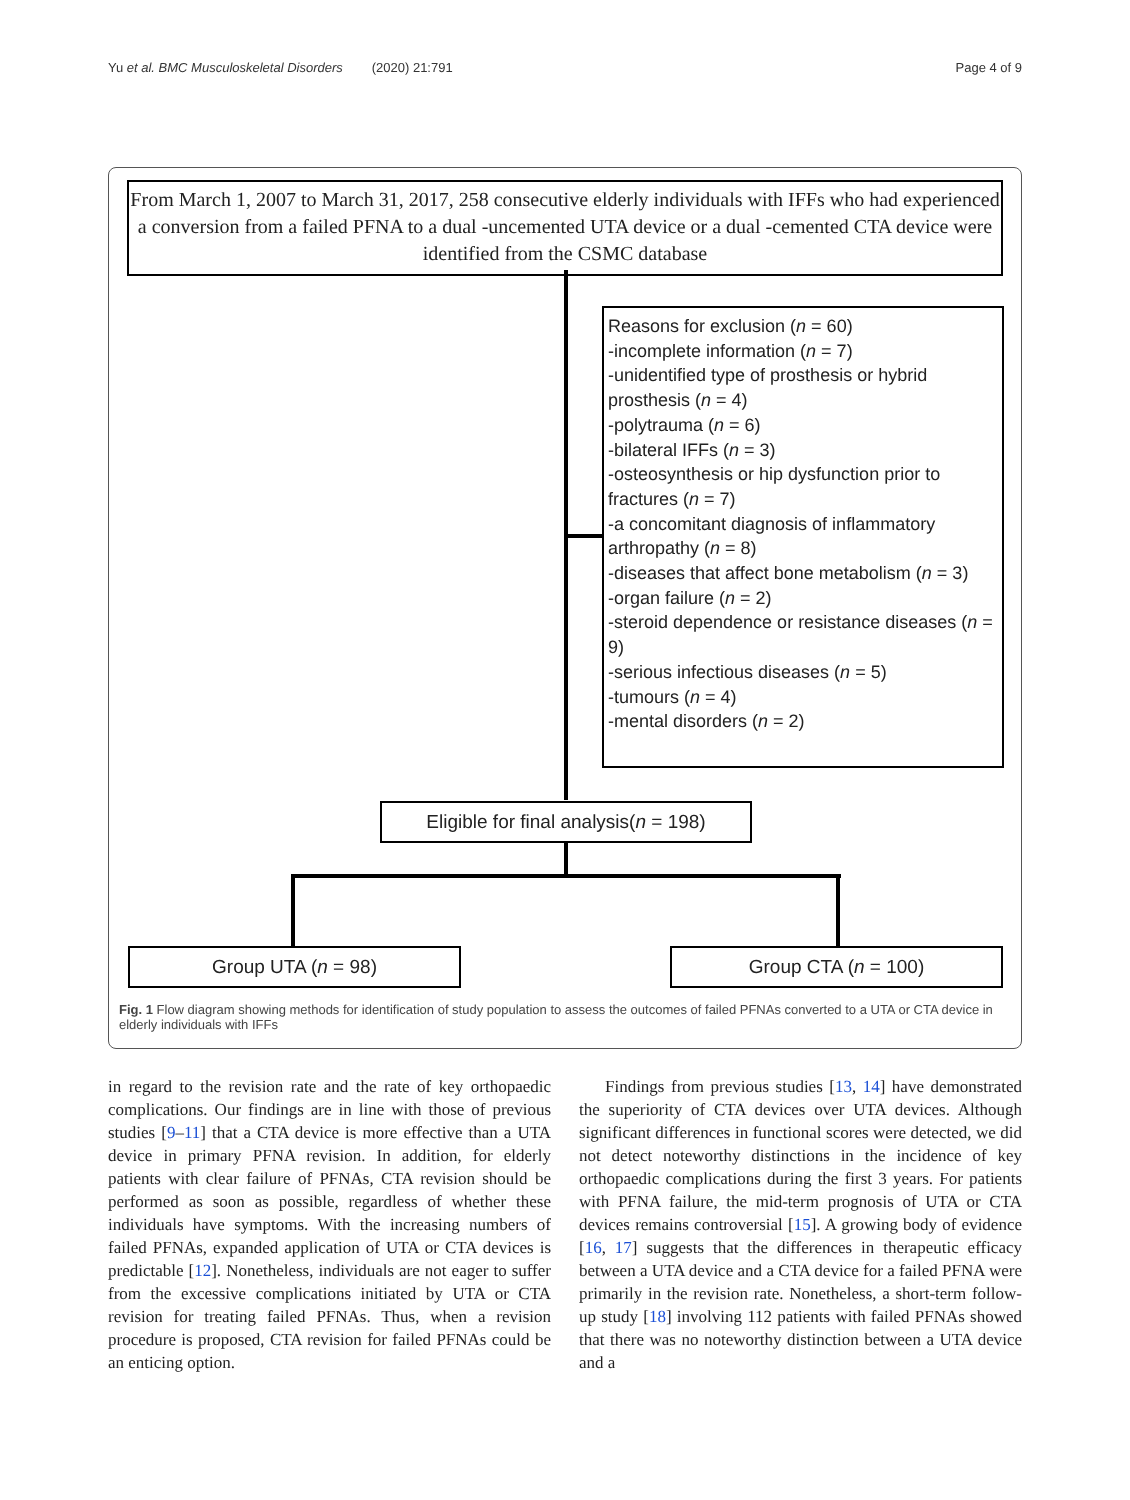Yu et al. BMC Musculoskeletal Disorders (2020) 21:791 Page 4 of 9
From March 1, 2007 to March 31, 2017, 258 consecutive elderly individuals with IFFs who had experienced a conversion from a failed PFNA to a dual -uncemented UTA device or a dual -cemented CTA device were identified from the CSMC database
Reasons for exclusion (n = 60)
-incomplete information (n = 7)
-unidentified type of prosthesis or hybrid prosthesis (n = 4)
-polytrauma (n = 6)
-bilateral IFFs (n = 3)
-osteosynthesis or hip dysfunction prior to fractures (n = 7)
-a concomitant diagnosis of inflammatory arthropathy (n = 8)
-diseases that affect bone metabolism (n = 3)
-organ failure (n = 2)
-steroid dependence or resistance diseases (n = 9)
-serious infectious diseases (n = 5)
-tumours (n = 4)
-mental disorders (n = 2)
Eligible for final analysis(n = 198)
Group UTA (n = 98) Group CTA (n = 100)
Fig. 1 Flow diagram showing methods for identification of study population to assess the outcomes of failed PFNAs converted to a UTA or CTA device in elderly individuals with IFFs
in regard to the revision rate and the rate of key orthopaedic complications. Our findings are in line with those of previous studies [9–11] that a CTA device is more effective than a UTA device in primary PFNA revision. In addition, for elderly patients with clear failure of PFNAs, CTA revision should be performed as soon as possible, regardless of whether these individuals have symptoms. With the increasing numbers of failed PFNAs, expanded application of UTA or CTA devices is predictable [12]. Nonetheless, individuals are not eager to suffer from the excessive complications initiated by UTA or CTA revision for treating failed PFNAs. Thus, when a revision procedure is proposed, CTA revision for failed PFNAs could be an enticing option.
Findings from previous studies [13, 14] have demonstrated the superiority of CTA devices over UTA devices. Although significant differences in functional scores were detected, we did not detect noteworthy distinctions in the incidence of key orthopaedic complications during the first 3 years. For patients with PFNA failure, the mid-term prognosis of UTA or CTA devices remains controversial [15]. A growing body of evidence [16, 17] suggests that the differences in therapeutic efficacy between a UTA device and a CTA device for a failed PFNA were primarily in the revision rate. Nonetheless, a short-term follow-up study [18] involving 112 patients with failed PFNAs showed that there was no noteworthy distinction between a UTA device and a